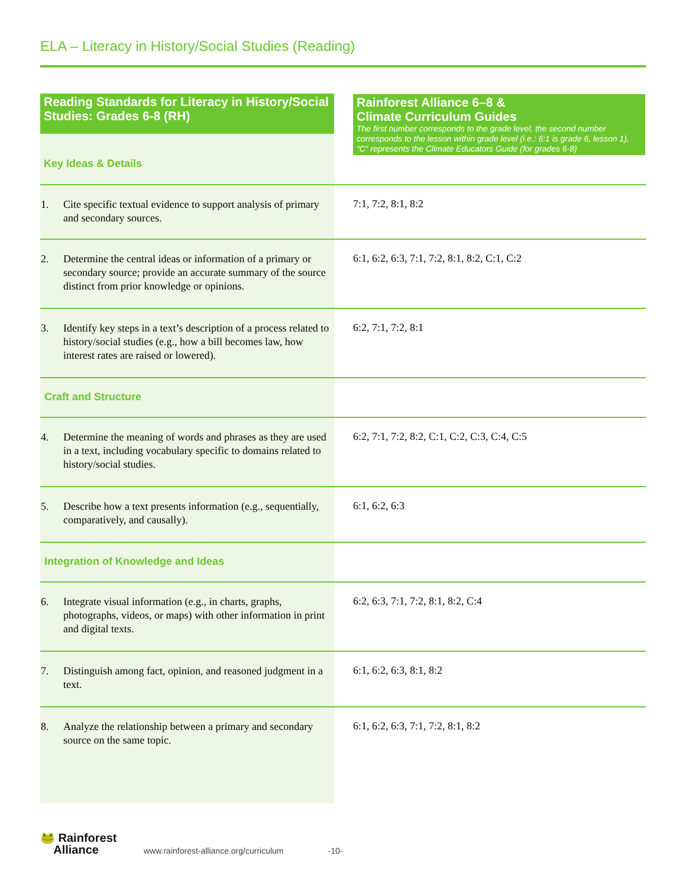ELA – Literacy in History/Social Studies (Reading)
| Reading Standards for Literacy in History/Social Studies: Grades 6-8 (RH) Key Ideas & Details | Rainforest Alliance 6–8 & Climate Curriculum Guides The first number corresponds to the grade level, the second number corresponds to the lesson within grade level (i.e.: 6:1 is grade 6, lesson 1), “C” represents the Climate Educators Guide (for grades 6-8) |
| 1. Cite specific textual evidence to support analysis of primary and secondary sources. | 7:1, 7:2, 8:1, 8:2 |
| 2. Determine the central ideas or information of a primary or secondary source; provide an accurate summary of the source distinct from prior knowledge or opinions. | 6:1, 6:2, 6:3, 7:1, 7:2, 8:1, 8:2, C:1, C:2 |
| 3. Identify key steps in a text’s description of a process related to history/social studies (e.g., how a bill becomes law, how interest rates are raised or lowered). | 6:2, 7:1, 7:2, 8:1 |
| Craft and Structure | |
| 4. Determine the meaning of words and phrases as they are used in a text, including vocabulary specific to domains related to history/social studies. | 6:2, 7:1, 7:2, 8:2, C:1, C:2, C:3, C:4, C:5 |
| 5. Describe how a text presents information (e.g., sequentially, comparatively, and causally). | 6:1, 6:2, 6:3 |
| Integration of Knowledge and Ideas | |
| 6. Integrate visual information (e.g., in charts, graphs, photographs, videos, or maps) with other information in print and digital texts. | 6:2, 6:3, 7:1, 7:2, 8:1, 8:2, C:4 |
| 7. Distinguish among fact, opinion, and reasoned judgment in a text. | 6:1, 6:2, 6:3, 8:1, 8:2 |
| 8. Analyze the relationship between a primary and secondary source on the same topic. | 6:1, 6:2, 6:3, 7:1, 7:2, 8:1, 8:2 |
🐸 Rainforest
Alliance
www.rainforest-alliance.org/curriculum -10-